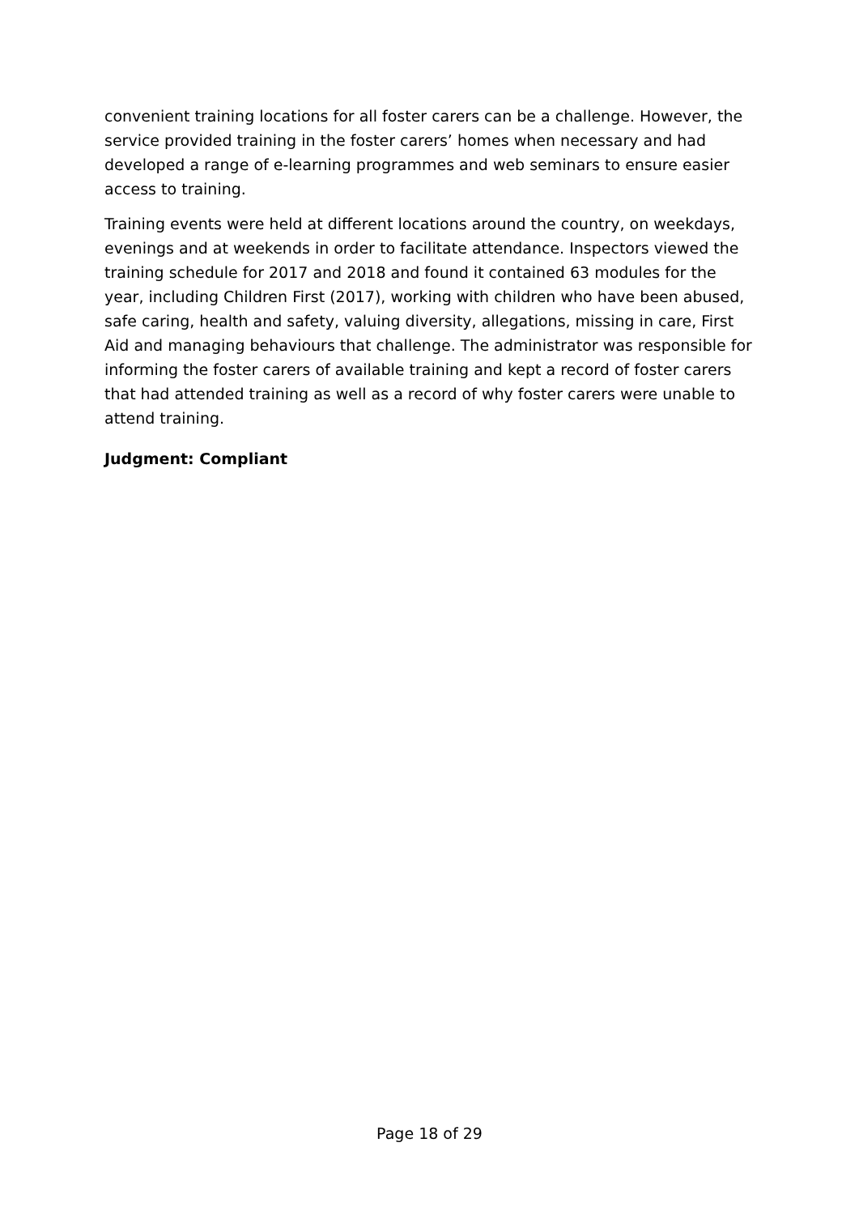convenient training locations for all foster carers can be a challenge. However, the service provided training in the foster carers’ homes when necessary and had developed a range of e-learning programmes and web seminars to ensure easier access to training.
Training events were held at different locations around the country, on weekdays, evenings and at weekends in order to facilitate attendance. Inspectors viewed the training schedule for 2017 and 2018 and found it contained 63 modules for the year, including Children First (2017), working with children who have been abused, safe caring, health and safety, valuing diversity, allegations, missing in care, First Aid and managing behaviours that challenge. The administrator was responsible for informing the foster carers of available training and kept a record of foster carers that had attended training as well as a record of why foster carers were unable to attend training.
Judgment: Compliant
Page 18 of 29